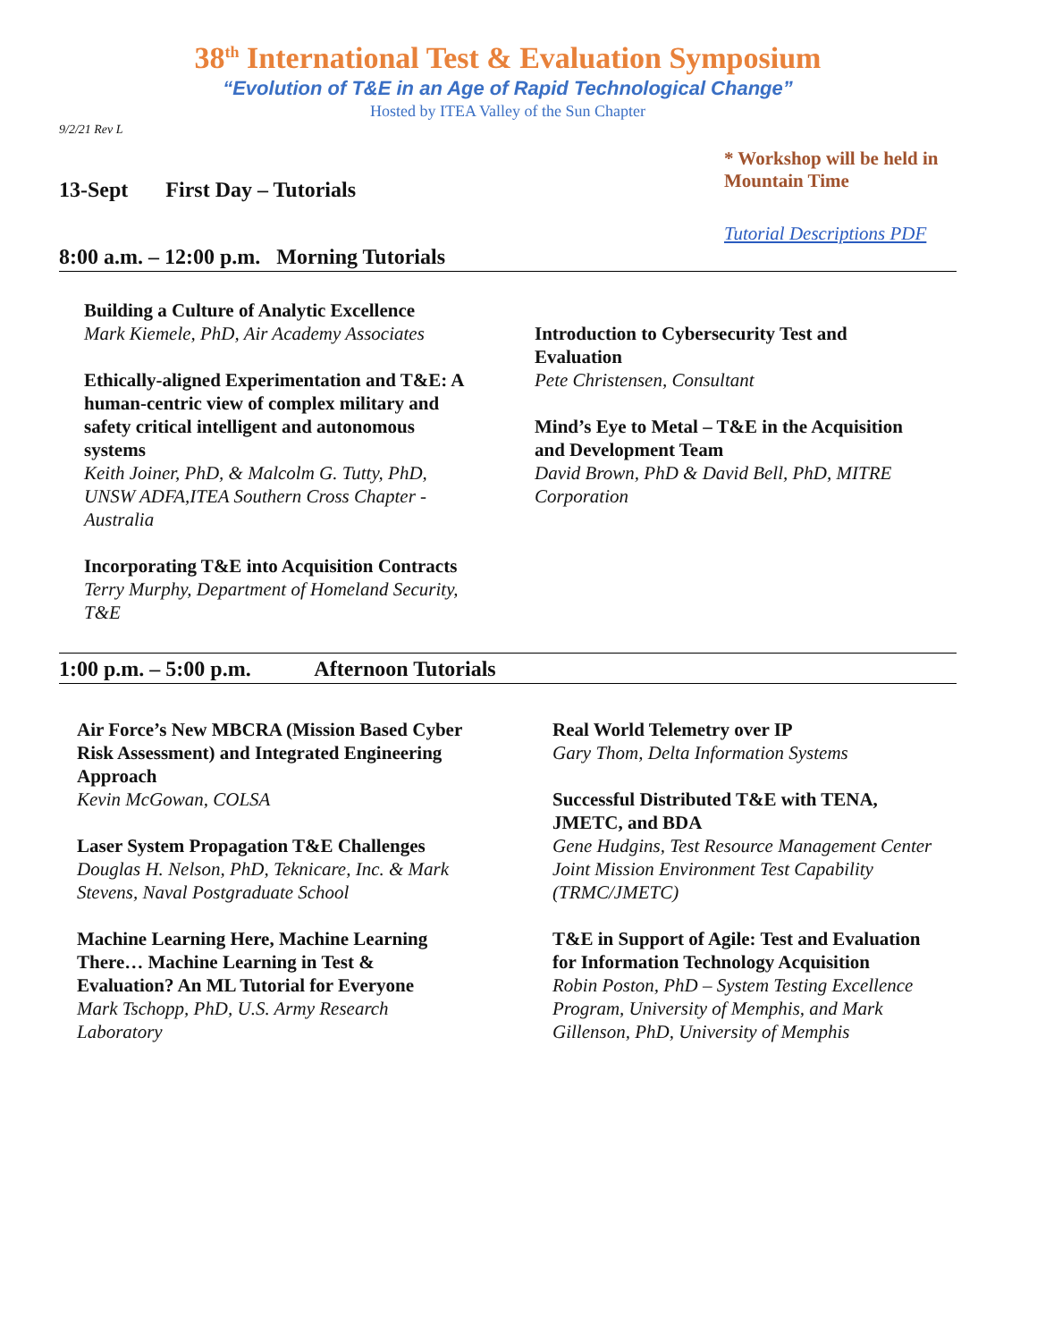38<sup>th</sup> International Test & Evaluation Symposium
“Evolution of T&E in an Age of Rapid Technological Change”
Hosted by ITEA Valley of the Sun Chapter
9/2/21 Rev L
13-Sept First Day – Tutorials
* Workshop will be held in Mountain Time
Tutorial Descriptions PDF
8:00 a.m. – 12:00 p.m. Morning Tutorials
Building a Culture of Analytic Excellence
Mark Kiemele, PhD, Air Academy Associates
Ethically-aligned Experimentation and T&E: A human-centric view of complex military and safety critical intelligent and autonomous systems
Keith Joiner, PhD, & Malcolm G. Tutty, PhD, UNSW ADFA,ITEA Southern Cross Chapter - Australia
Incorporating T&E into Acquisition Contracts
Terry Murphy, Department of Homeland Security, T&E
Introduction to Cybersecurity Test and Evaluation
Pete Christensen, Consultant
Mind’s Eye to Metal – T&E in the Acquisition and Development Team
David Brown, PhD & David Bell, PhD, MITRE Corporation
1:00 p.m. – 5:00 p.m. Afternoon Tutorials
Air Force’s New MBCRA (Mission Based Cyber Risk Assessment) and Integrated Engineering Approach
Kevin McGowan, COLSA
Laser System Propagation T&E Challenges
Douglas H. Nelson, PhD, Teknicare, Inc. & Mark Stevens, Naval Postgraduate School
Machine Learning Here, Machine Learning There… Machine Learning in Test & Evaluation? An ML Tutorial for Everyone
Mark Tschopp, PhD, U.S. Army Research Laboratory
Real World Telemetry over IP
Gary Thom, Delta Information Systems
Successful Distributed T&E with TENA, JMETC, and BDA
Gene Hudgins, Test Resource Management Center Joint Mission Environment Test Capability (TRMC/JMETC)
T&E in Support of Agile: Test and Evaluation for Information Technology Acquisition
Robin Poston, PhD – System Testing Excellence Program, University of Memphis, and Mark Gillenson, PhD, University of Memphis